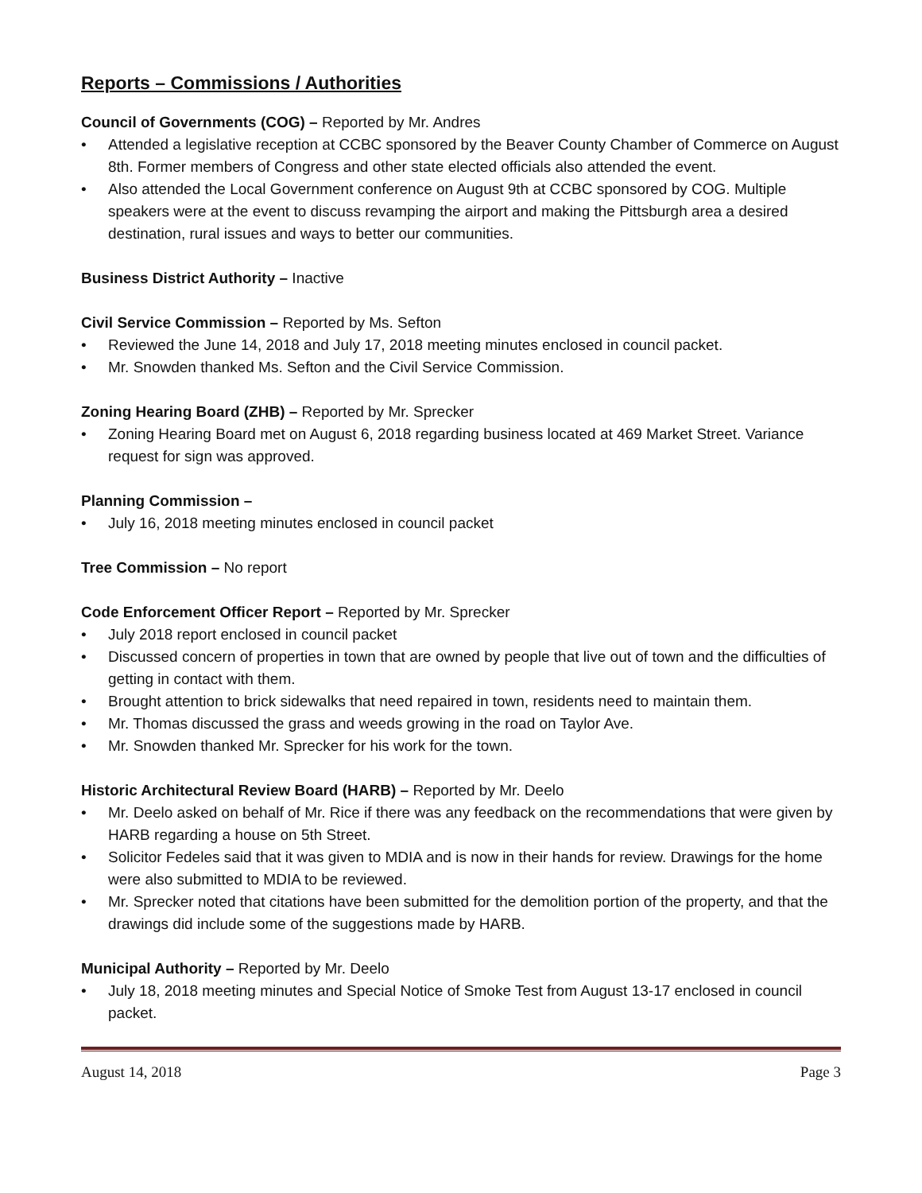Reports – Commissions / Authorities
Council of Governments (COG) – Reported by Mr. Andres
• Attended a legislative reception at CCBC sponsored by the Beaver County Chamber of Commerce on August 8th. Former members of Congress and other state elected officials also attended the event.
• Also attended the Local Government conference on August 9th at CCBC sponsored by COG. Multiple speakers were at the event to discuss revamping the airport and making the Pittsburgh area a desired destination, rural issues and ways to better our communities.
Business District Authority – Inactive
Civil Service Commission – Reported by Ms. Sefton
• Reviewed the June 14, 2018 and July 17, 2018 meeting minutes enclosed in council packet.
• Mr. Snowden thanked Ms. Sefton and the Civil Service Commission.
Zoning Hearing Board (ZHB) – Reported by Mr. Sprecker
• Zoning Hearing Board met on August 6, 2018 regarding business located at 469 Market Street. Variance request for sign was approved.
Planning Commission –
• July 16, 2018 meeting minutes enclosed in council packet
Tree Commission – No report
Code Enforcement Officer Report – Reported by Mr. Sprecker
• July 2018 report enclosed in council packet
• Discussed concern of properties in town that are owned by people that live out of town and the difficulties of getting in contact with them.
• Brought attention to brick sidewalks that need repaired in town, residents need to maintain them.
• Mr. Thomas discussed the grass and weeds growing in the road on Taylor Ave.
• Mr. Snowden thanked Mr. Sprecker for his work for the town.
Historic Architectural Review Board (HARB) – Reported by Mr. Deelo
• Mr. Deelo asked on behalf of Mr. Rice if there was any feedback on the recommendations that were given by HARB regarding a house on 5th Street.
• Solicitor Fedeles said that it was given to MDIA and is now in their hands for review. Drawings for the home were also submitted to MDIA to be reviewed.
• Mr. Sprecker noted that citations have been submitted for the demolition portion of the property, and that the drawings did include some of the suggestions made by HARB.
Municipal Authority – Reported by Mr. Deelo
• July 18, 2018 meeting minutes and Special Notice of Smoke Test from August 13-17 enclosed in council packet.
August 14, 2018 Page 3